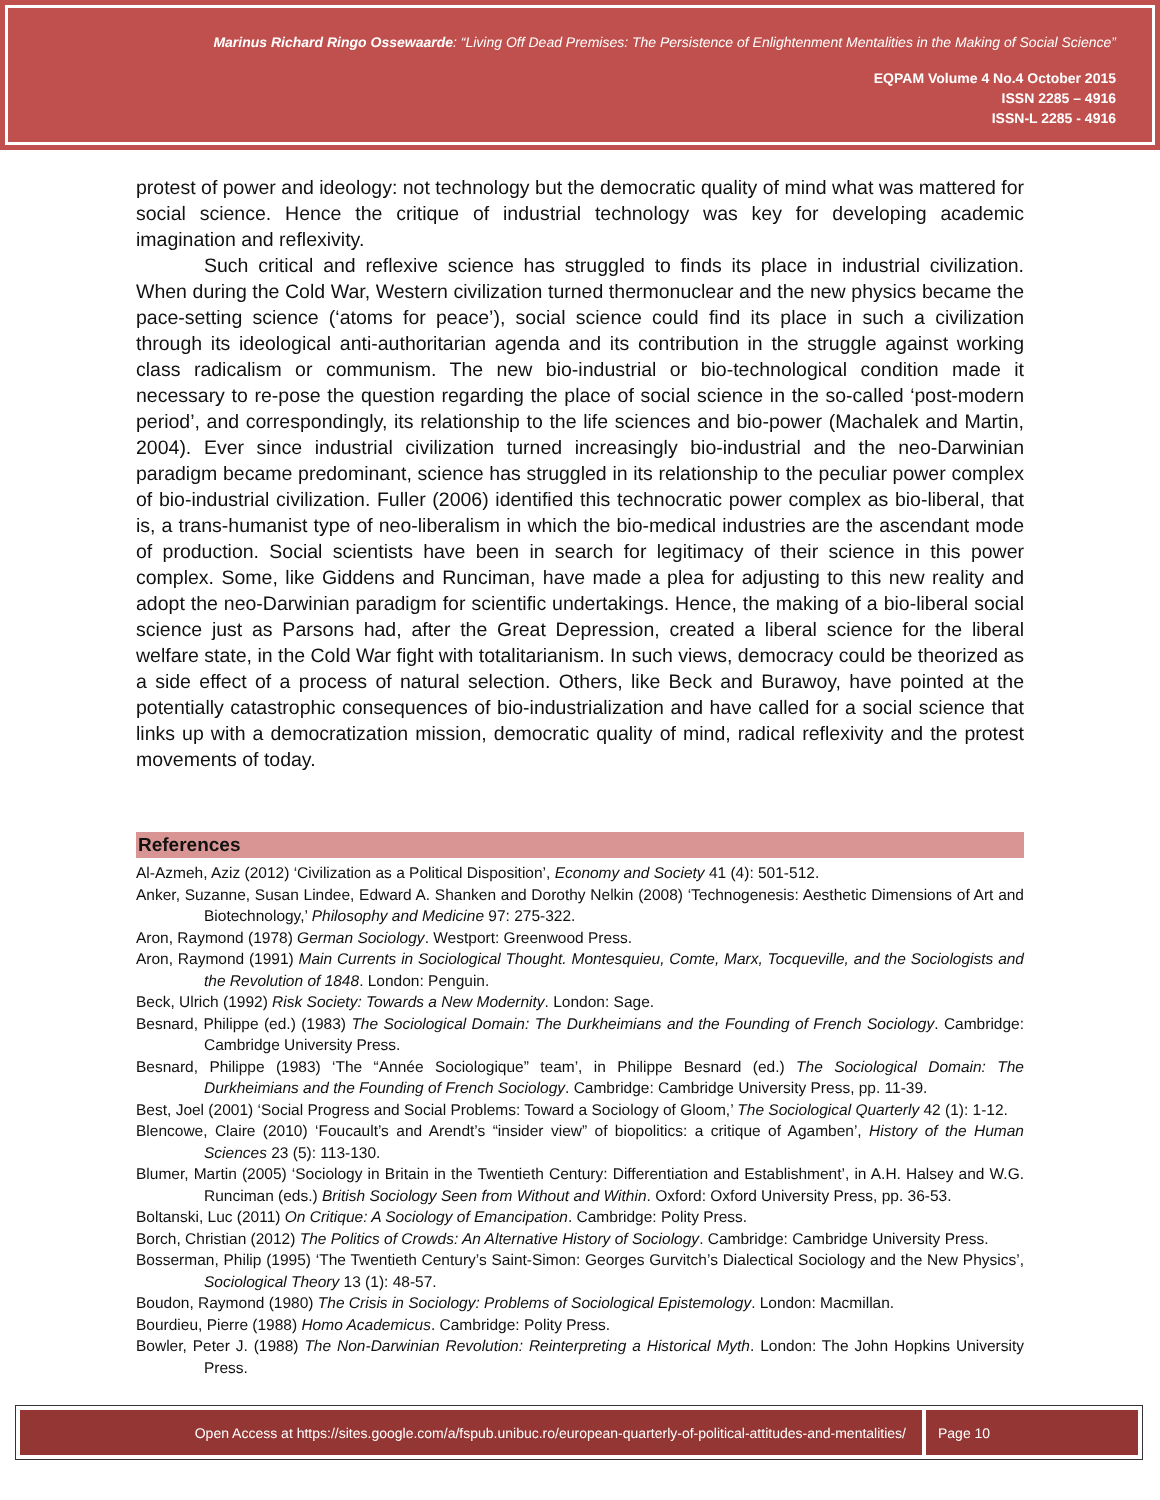Marinus Richard Ringo Ossewaarde: “Living Off Dead Premises: The Persistence of Enlightenment Mentalities in the Making of Social Science”
EQPAM Volume 4 No.4 October 2015
ISSN 2285 – 4916
ISSN-L 2285 - 4916
protest of power and ideology: not technology but the democratic quality of mind what was mattered for social science. Hence the critique of industrial technology was key for developing academic imagination and reflexivity.
Such critical and reflexive science has struggled to finds its place in industrial civilization. When during the Cold War, Western civilization turned thermonuclear and the new physics became the pace-setting science (‘atoms for peace’), social science could find its place in such a civilization through its ideological anti-authoritarian agenda and its contribution in the struggle against working class radicalism or communism. The new bio-industrial or bio-technological condition made it necessary to re-pose the question regarding the place of social science in the so-called ‘post-modern period’, and correspondingly, its relationship to the life sciences and bio-power (Machalek and Martin, 2004). Ever since industrial civilization turned increasingly bio-industrial and the neo-Darwinian paradigm became predominant, science has struggled in its relationship to the peculiar power complex of bio-industrial civilization. Fuller (2006) identified this technocratic power complex as bio-liberal, that is, a trans-humanist type of neo-liberalism in which the bio-medical industries are the ascendant mode of production. Social scientists have been in search for legitimacy of their science in this power complex. Some, like Giddens and Runciman, have made a plea for adjusting to this new reality and adopt the neo-Darwinian paradigm for scientific undertakings. Hence, the making of a bio-liberal social science just as Parsons had, after the Great Depression, created a liberal science for the liberal welfare state, in the Cold War fight with totalitarianism. In such views, democracy could be theorized as a side effect of a process of natural selection. Others, like Beck and Burawoy, have pointed at the potentially catastrophic consequences of bio-industrialization and have called for a social science that links up with a democratization mission, democratic quality of mind, radical reflexivity and the protest movements of today.
References
Al-Azmeh, Aziz (2012) ‘Civilization as a Political Disposition’, Economy and Society 41 (4): 501-512.
Anker, Suzanne, Susan Lindee, Edward A. Shanken and Dorothy Nelkin (2008) ‘Technogenesis: Aesthetic Dimensions of Art and Biotechnology,’ Philosophy and Medicine 97: 275-322.
Aron, Raymond (1978) German Sociology. Westport: Greenwood Press.
Aron, Raymond (1991) Main Currents in Sociological Thought. Montesquieu, Comte, Marx, Tocqueville, and the Sociologists and the Revolution of 1848. London: Penguin.
Beck, Ulrich (1992) Risk Society: Towards a New Modernity. London: Sage.
Besnard, Philippe (ed.) (1983) The Sociological Domain: The Durkheimians and the Founding of French Sociology. Cambridge: Cambridge University Press.
Besnard, Philippe (1983) ‘The “Année Sociologique” team’, in Philippe Besnard (ed.) The Sociological Domain: The Durkheimians and the Founding of French Sociology. Cambridge: Cambridge University Press, pp. 11-39.
Best, Joel (2001) ‘Social Progress and Social Problems: Toward a Sociology of Gloom,’ The Sociological Quarterly 42 (1): 1-12.
Blencowe, Claire (2010) ‘Foucault’s and Arendt’s “insider view” of biopolitics: a critique of Agamben’, History of the Human Sciences 23 (5): 113-130.
Blumer, Martin (2005) ‘Sociology in Britain in the Twentieth Century: Differentiation and Establishment’, in A.H. Halsey and W.G. Runciman (eds.) British Sociology Seen from Without and Within. Oxford: Oxford University Press, pp. 36-53.
Boltanski, Luc (2011) On Critique: A Sociology of Emancipation. Cambridge: Polity Press.
Borch, Christian (2012) The Politics of Crowds: An Alternative History of Sociology. Cambridge: Cambridge University Press.
Bosserman, Philip (1995) ‘The Twentieth Century’s Saint-Simon: Georges Gurvitch’s Dialectical Sociology and the New Physics’, Sociological Theory 13 (1): 48-57.
Boudon, Raymond (1980) The Crisis in Sociology: Problems of Sociological Epistemology. London: Macmillan.
Bourdieu, Pierre (1988) Homo Academicus. Cambridge: Polity Press.
Bowler, Peter J. (1988) The Non-Darwinian Revolution: Reinterpreting a Historical Myth. London: The John Hopkins University Press.
Open Access at https://sites.google.com/a/fspub.unibuc.ro/european-quarterly-of-political-attitudes-and-mentalities/ Page 10